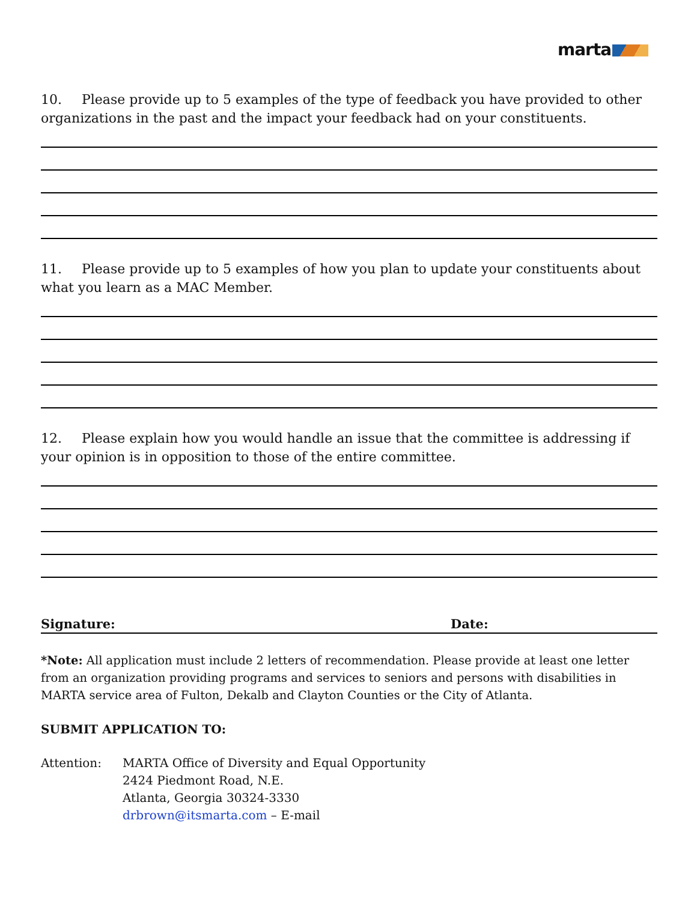marta
10. Please provide up to 5 examples of the type of feedback you have provided to other organizations in the past and the impact your feedback had on your constituents.
11. Please provide up to 5 examples of how you plan to update your constituents about what you learn as a MAC Member.
12. Please explain how you would handle an issue that the committee is addressing if your opinion is in opposition to those of the entire committee.
Signature: Date:
*Note: All application must include 2 letters of recommendation. Please provide at least one letter from an organization providing programs and services to seniors and persons with disabilities in MARTA service area of Fulton, Dekalb and Clayton Counties or the City of Atlanta.
SUBMIT APPLICATION TO:
Attention: MARTA Office of Diversity and Equal Opportunity
2424 Piedmont Road, N.E.
Atlanta, Georgia 30324-3330
drbrown@itsmarta.com – E-mail